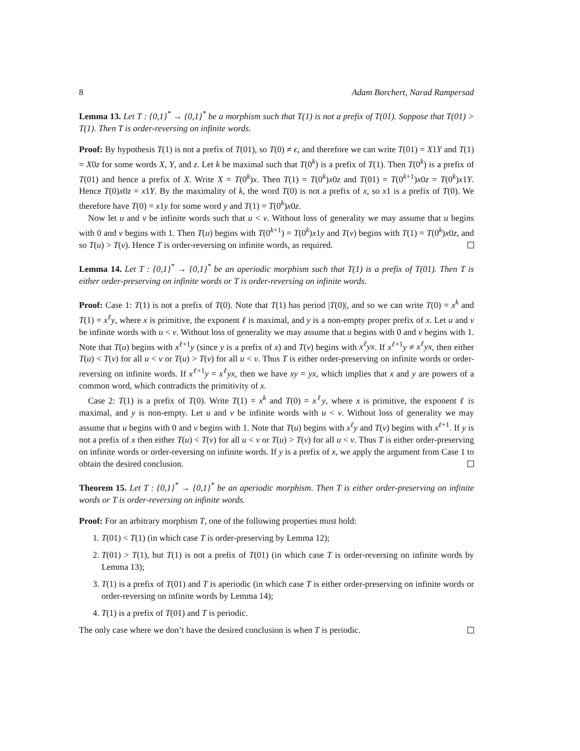8 Adam Borchert, Narad Rampersad
Lemma 13. Let T : {0,1}<sup>*</sup> → {0,1}<sup>*</sup> be a morphism such that T(1) is not a prefix of T(01). Suppose that T(01) > T(1). Then T is order-reversing on infinite words.
Proof: By hypothesis T(1) is not a prefix of T(01), so T(0) ≠ ϵ, and therefore we can write T(01) = X1Y and T(1) = X0z for some words X, Y, and z. Let k be maximal such that T(0<sup>k</sup>) is a prefix of T(1). Then T(0<sup>k</sup>) is a prefix of T(01) and hence a prefix of X. Write X = T(0<sup>k</sup>)x. Then T(1) = T(0<sup>k</sup>)x0z and T(01) = T(0<sup>k+1</sup>)x0z = T(0<sup>k</sup>)x1Y. Hence T(0)x0z = x1Y. By the maximality of k, the word T(0) is not a prefix of x, so x1 is a prefix of T(0). We therefore have T(0) = x1y for some word y and T(1) = T(0<sup>k</sup>)x0z.
Now let u and v be infinite words such that u < v. Without loss of generality we may assume that u begins with 0 and v begins with 1. Then T(u) begins with T(0<sup>k+1</sup>) = T(0<sup>k</sup>)x1y and T(v) begins with T(1) = T(0<sup>k</sup>)x0z, and so T(u) > T(v). Hence T is order-reversing on infinite words, as required.
Lemma 14. Let T : {0,1}<sup>*</sup> → {0,1}<sup>*</sup> be an aperiodic morphism such that T(1) is a prefix of T(01). Then T is either order-preserving on infinite words or T is order-reversing on infinite words.
Proof: Case 1: T(1) is not a prefix of T(0). Note that T(1) has period |T(0)|, and so we can write T(0) = x<sup>k</sup> and T(1) = x<sup>ℓ</sup>y, where x is primitive, the exponent ℓ is maximal, and y is a non-empty proper prefix of x. Let u and v be infinite words with u < v. Without loss of generality we may assume that u begins with 0 and v begins with 1. Note that T(u) begins with x<sup>ℓ+1</sup>y (since y is a prefix of x) and T(v) begins with x<sup>ℓ</sup>yx. If x<sup>ℓ+1</sup>y ≠ x<sup>ℓ</sup>yx, then either T(u) < T(v) for all u < v or T(u) > T(v) for all u < v. Thus T is either order-preserving on infinite words or order-reversing on infinite words. If x<sup>ℓ+1</sup>y = x<sup>ℓ</sup>yx, then we have xy = yx, which implies that x and y are powers of a common word, which contradicts the primitivity of x.
Case 2: T(1) is a prefix of T(0). Write T(1) = x<sup>k</sup> and T(0) = x<sup>ℓ</sup>y, where x is primitive, the exponent ℓ is maximal, and y is non-empty. Let u and v be infinite words with u < v. Without loss of generality we may assume that u begins with 0 and v begins with 1. Note that T(u) begins with x<sup>ℓ</sup>y and T(v) begins with x<sup>ℓ+1</sup>. If y is not a prefix of x then either T(u) < T(v) for all u < v or T(u) > T(v) for all u < v. Thus T is either order-preserving on infinite words or order-reversing on infinite words. If y is a prefix of x, we apply the argument from Case 1 to obtain the desired conclusion.
Theorem 15. Let T : {0,1}<sup>*</sup> → {0,1}<sup>*</sup> be an aperiodic morphism. Then T is either order-preserving on infinite words or T is order-reversing on infinite words.
Proof: For an arbitrary morphism T, one of the following properties must hold:
1. T(01) < T(1) (in which case T is order-preserving by Lemma 12);
2. T(01) > T(1), but T(1) is not a prefix of T(01) (in which case T is order-reversing on infinite words by Lemma 13);
3. T(1) is a prefix of T(01) and T is aperiodic (in which case T is either order-preserving on infinite words or order-reversing on infinite words by Lemma 14);
4. T(1) is a prefix of T(01) and T is periodic.
The only case where we don’t have the desired conclusion is when T is periodic.